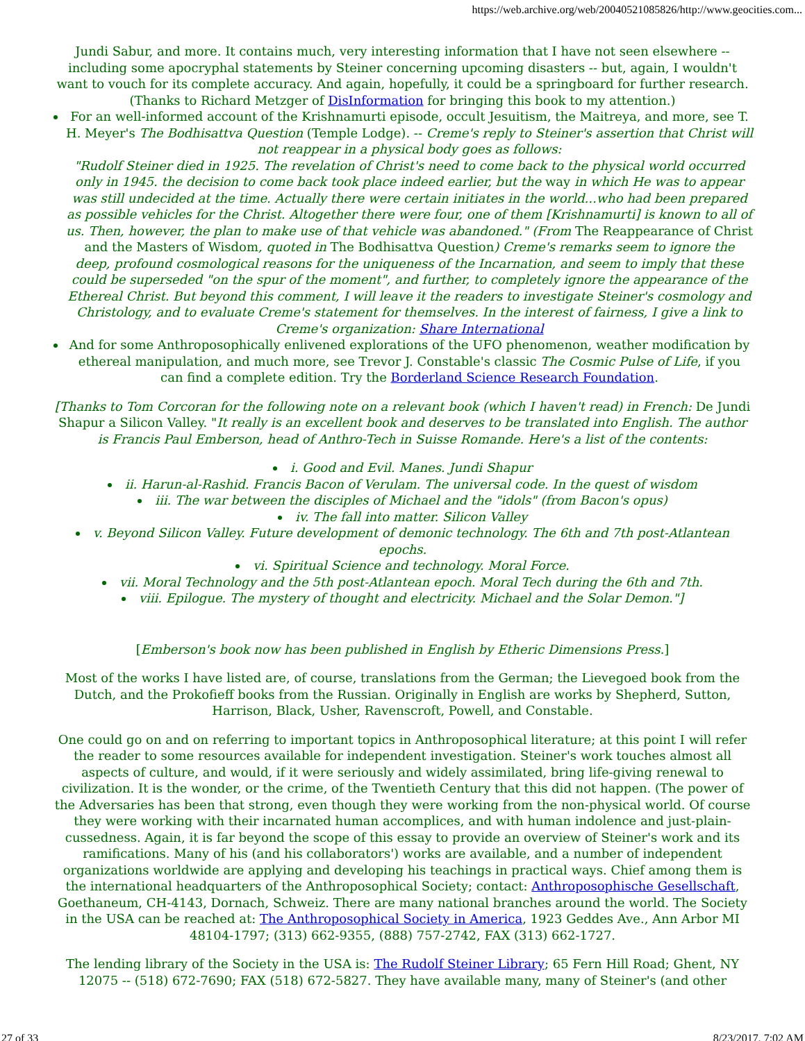https://web.archive.org/web/20040521085826/http://www.geocities.com...
Jundi Sabur, and more. It contains much, very interesting information that I have not seen elsewhere -- including some apocryphal statements by Steiner concerning upcoming disasters -- but, again, I wouldn't want to vouch for its complete accuracy. And again, hopefully, it could be a springboard for further research. (Thanks to Richard Metzger of DisInformation for bringing this book to my attention.)
For an well-informed account of the Krishnamurti episode, occult Jesuitism, the Maitreya, and more, see T. H. Meyer's The Bodhisattva Question (Temple Lodge). -- Creme's reply to Steiner's assertion that Christ will not reappear in a physical body goes as follows:
"Rudolf Steiner died in 1925. The revelation of Christ's need to come back to the physical world occurred only in 1945. the decision to come back took place indeed earlier, but the way in which He was to appear was still undecided at the time. Actually there were certain initiates in the world...who had been prepared as possible vehicles for the Christ. Altogether there were four, one of them [Krishnamurti] is known to all of us. Then, however, the plan to make use of that vehicle was abandoned." (From The Reappearance of Christ and the Masters of Wisdom, quoted in The Bodhisattva Question) Creme's remarks seem to ignore the deep, profound cosmological reasons for the uniqueness of the Incarnation, and seem to imply that these could be superseded "on the spur of the moment", and further, to completely ignore the appearance of the Ethereal Christ. But beyond this comment, I will leave it the readers to investigate Steiner's cosmology and Christology, and to evaluate Creme's statement for themselves. In the interest of fairness, I give a link to Creme's organization: Share International
And for some Anthroposophically enlivened explorations of the UFO phenomenon, weather modification by ethereal manipulation, and much more, see Trevor J. Constable's classic The Cosmic Pulse of Life, if you can find a complete edition. Try the Borderland Science Research Foundation.
[Thanks to Tom Corcoran for the following note on a relevant book (which I haven't read) in French: De Jundi Shapur a Silicon Valley. "It really is an excellent book and deserves to be translated into English. The author is Francis Paul Emberson, head of Anthro-Tech in Suisse Romande. Here's a list of the contents:
i. Good and Evil. Manes. Jundi Shapur
ii. Harun-al-Rashid. Francis Bacon of Verulam. The universal code. In the quest of wisdom
iii. The war between the disciples of Michael and the "idols" (from Bacon's opus)
iv. The fall into matter. Silicon Valley
v. Beyond Silicon Valley. Future development of demonic technology. The 6th and 7th post-Atlantean epochs.
vi. Spiritual Science and technology. Moral Force.
vii. Moral Technology and the 5th post-Atlantean epoch. Moral Tech during the 6th and 7th.
viii. Epilogue. The mystery of thought and electricity. Michael and the Solar Demon."]
[Emberson's book now has been published in English by Etheric Dimensions Press.]
Most of the works I have listed are, of course, translations from the German; the Lievegoed book from the Dutch, and the Prokofieff books from the Russian. Originally in English are works by Shepherd, Sutton, Harrison, Black, Usher, Ravenscroft, Powell, and Constable.
One could go on and on referring to important topics in Anthroposophical literature; at this point I will refer the reader to some resources available for independent investigation. Steiner's work touches almost all aspects of culture, and would, if it were seriously and widely assimilated, bring life-giving renewal to civilization. It is the wonder, or the crime, of the Twentieth Century that this did not happen. (The power of the Adversaries has been that strong, even though they were working from the non-physical world. Of course they were working with their incarnated human accomplices, and with human indolence and just-plain-cussedness. Again, it is far beyond the scope of this essay to provide an overview of Steiner's work and its ramifications. Many of his (and his collaborators') works are available, and a number of independent organizations worldwide are applying and developing his teachings in practical ways. Chief among them is the international headquarters of the Anthroposophical Society; contact: Anthroposophische Gesellschaft, Goethaneum, CH-4143, Dornach, Schweiz. There are many national branches around the world. The Society in the USA can be reached at: The Anthroposophical Society in America, 1923 Geddes Ave., Ann Arbor MI 48104-1797; (313) 662-9355, (888) 757-2742, FAX (313) 662-1727.
The lending library of the Society in the USA is: The Rudolf Steiner Library; 65 Fern Hill Road; Ghent, NY 12075 -- (518) 672-7690; FAX (518) 672-5827. They have available many, many of Steiner's (and other
27 of 33 8/23/2017, 7:02 AM